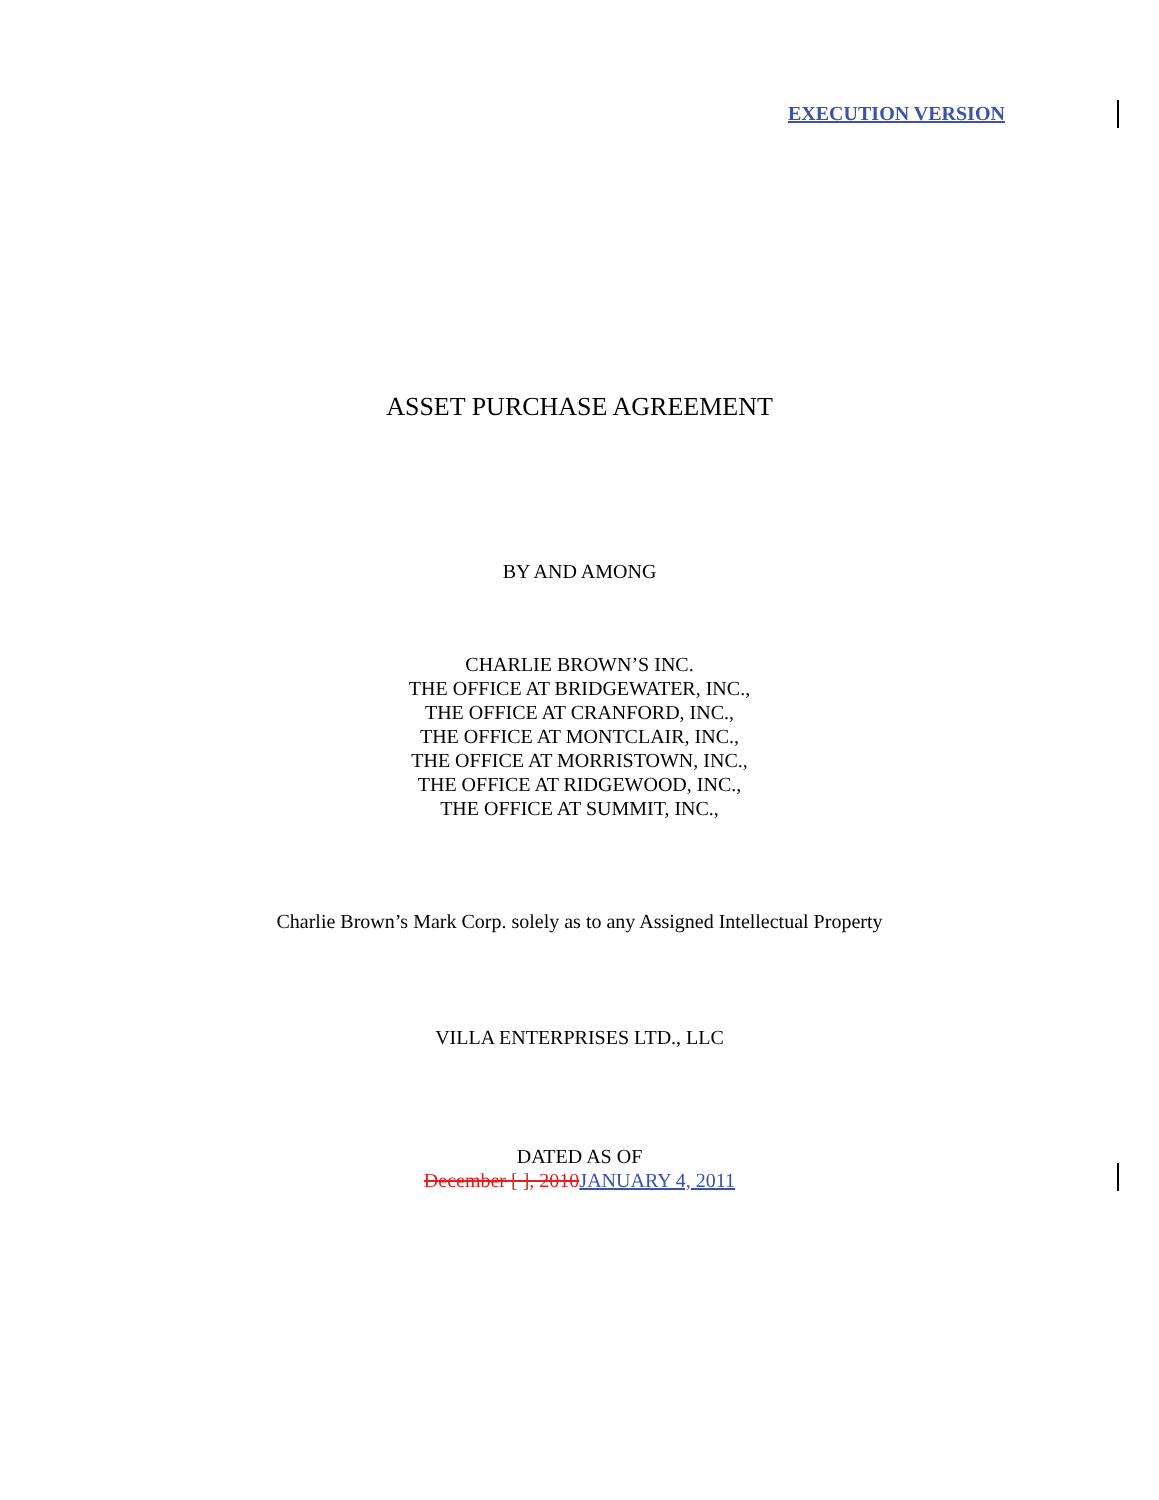EXECUTION VERSION
ASSET PURCHASE AGREEMENT
BY AND AMONG
CHARLIE BROWN’S INC.
THE OFFICE AT BRIDGEWATER, INC.,
THE OFFICE AT CRANFORD, INC.,
THE OFFICE AT MONTCLAIR, INC.,
THE OFFICE AT MORRISTOWN, INC.,
THE OFFICE AT RIDGEWOOD, INC.,
THE OFFICE AT SUMMIT, INC.,
Charlie Brown’s Mark Corp. solely as to any Assigned Intellectual Property
VILLA ENTERPRISES LTD., LLC
DATED AS OF
December [ ], 2010 JANUARY 4, 2011